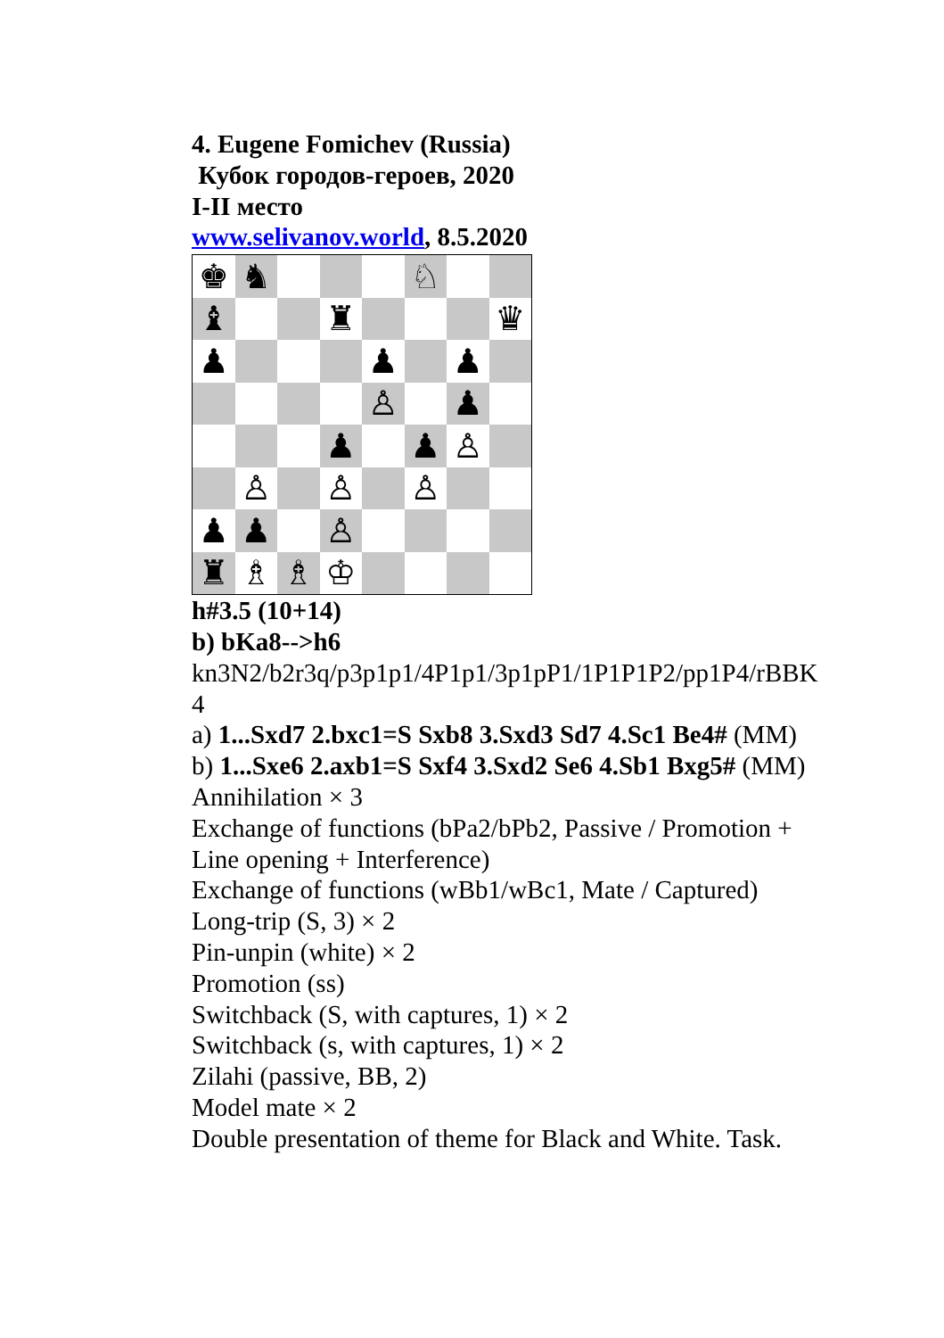4. Eugene Fomichev (Russia)
Кубок городов-героев, 2020
I-II место
www.selivanov.world, 8.5.2020
♚
♞
♘
♝
♜
♛
♟
♟
♟
♙
♟
♟
♟
♙
♙
♙
♙
♟
♟
♙
♜
♗
♗
♔
h#3.5 (10+14)
b) bKa8-->h6
kn3N2/b2r3q/p3p1p1/4P1p1/3p1pP1/1P1P1P2/pp1P4/rBBK
4
a) 1...Sxd7 2.bxc1=S Sxb8 3.Sxd3 Sd7 4.Sc1 Be4# (MM)
b) 1...Sxe6 2.axb1=S Sxf4 3.Sxd2 Se6 4.Sb1 Bxg5# (MM)
Annihilation × 3
Exchange of functions (bPa2/bPb2, Passive / Promotion +
Line opening + Interference)
Exchange of functions (wBb1/wBc1, Mate / Captured)
Long-trip (S, 3) × 2
Pin-unpin (white) × 2
Promotion (ss)
Switchback (S, with captures, 1) × 2
Switchback (s, with captures, 1) × 2
Zilahi (passive, BB, 2)
Model mate × 2
Double presentation of theme for Black and White. Task.